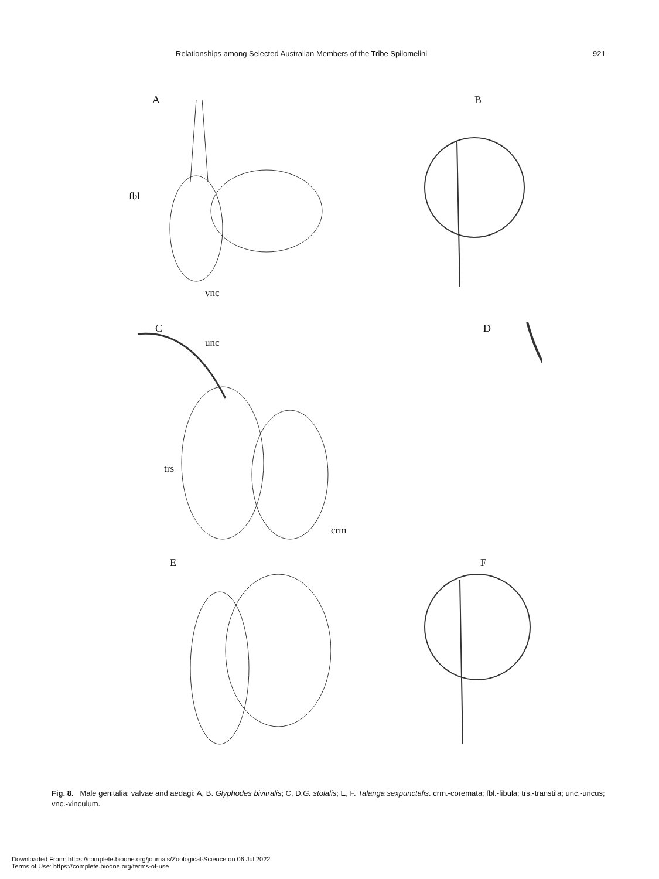Relationships among Selected Australian Members of the Tribe Spilomelini 921
A
fbl
vnc
B
C
unc
trs
crm
D
E
F
Fig. 8. Male genitalia: valvae and aedagi: A, B. Glyphodes bivitralis; C, D.G. stolalis; E, F. Talanga sexpunctalis. crm.-coremata; fbl.-fibula; trs.-transtila; unc.-uncus; vnc.-vinculum.
Downloaded From: https://complete.bioone.org/journals/Zoological-Science on 06 Jul 2022
Terms of Use: https://complete.bioone.org/terms-of-use